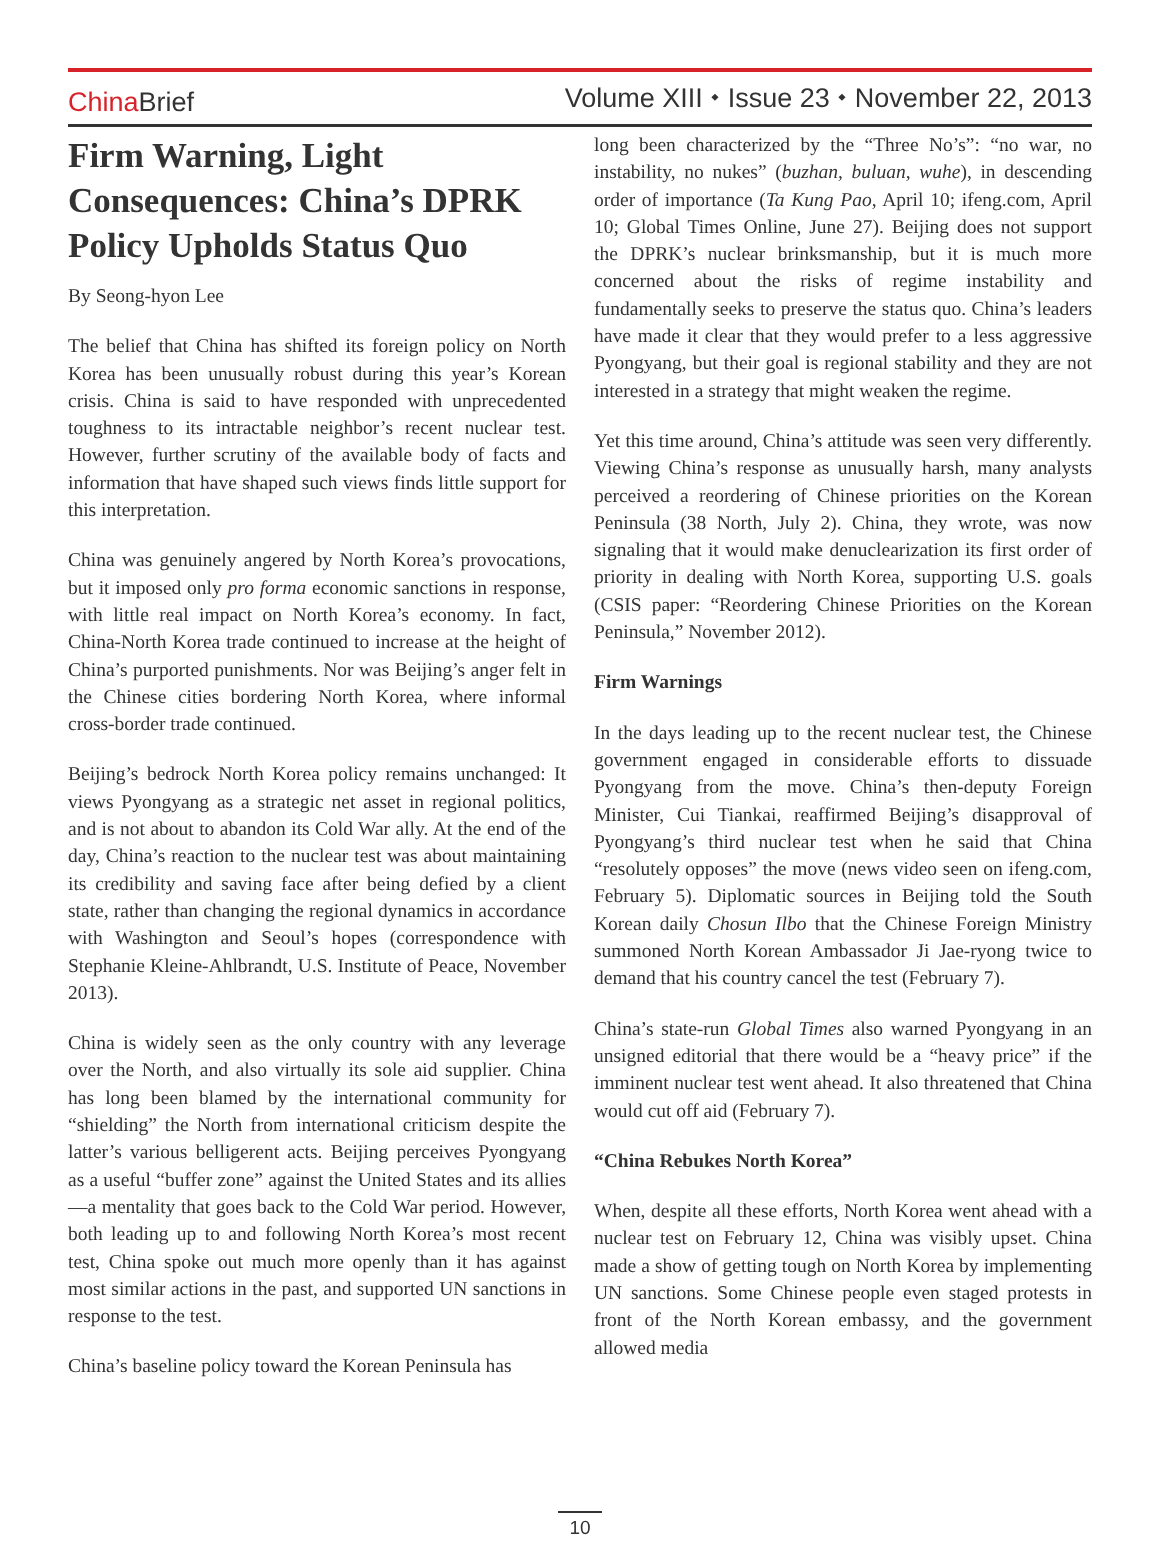China Brief Volume XIII ⬩ Issue 23 ⬩ November 22, 2013
Firm Warning, Light Consequences: China’s DPRK Policy Upholds Status Quo
By Seong-hyon Lee
The belief that China has shifted its foreign policy on North Korea has been unusually robust during this year’s Korean crisis. China is said to have responded with unprecedented toughness to its intractable neighbor’s recent nuclear test. However, further scrutiny of the available body of facts and information that have shaped such views finds little support for this interpretation.
China was genuinely angered by North Korea’s provocations, but it imposed only pro forma economic sanctions in response, with little real impact on North Korea’s economy. In fact, China-North Korea trade continued to increase at the height of China’s purported punishments. Nor was Beijing’s anger felt in the Chinese cities bordering North Korea, where informal cross-border trade continued.
Beijing’s bedrock North Korea policy remains unchanged: It views Pyongyang as a strategic net asset in regional politics, and is not about to abandon its Cold War ally. At the end of the day, China’s reaction to the nuclear test was about maintaining its credibility and saving face after being defied by a client state, rather than changing the regional dynamics in accordance with Washington and Seoul’s hopes (correspondence with Stephanie Kleine-Ahlbrandt, U.S. Institute of Peace, November 2013).
China is widely seen as the only country with any leverage over the North, and also virtually its sole aid supplier. China has long been blamed by the international community for “shielding” the North from international criticism despite the latter’s various belligerent acts. Beijing perceives Pyongyang as a useful “buffer zone” against the United States and its allies—a mentality that goes back to the Cold War period. However, both leading up to and following North Korea’s most recent test, China spoke out much more openly than it has against most similar actions in the past, and supported UN sanctions in response to the test.
China’s baseline policy toward the Korean Peninsula has
long been characterized by the “Three No’s”: “no war, no instability, no nukes” (buzhan, buluan, wuhe), in descending order of importance (Ta Kung Pao, April 10; ifeng.com, April 10; Global Times Online, June 27). Beijing does not support the DPRK’s nuclear brinksmanship, but it is much more concerned about the risks of regime instability and fundamentally seeks to preserve the status quo. China’s leaders have made it clear that they would prefer to a less aggressive Pyongyang, but their goal is regional stability and they are not interested in a strategy that might weaken the regime.
Yet this time around, China’s attitude was seen very differently. Viewing China’s response as unusually harsh, many analysts perceived a reordering of Chinese priorities on the Korean Peninsula (38 North, July 2). China, they wrote, was now signaling that it would make denuclearization its first order of priority in dealing with North Korea, supporting U.S. goals (CSIS paper: “Reordering Chinese Priorities on the Korean Peninsula,” November 2012).
Firm Warnings
In the days leading up to the recent nuclear test, the Chinese government engaged in considerable efforts to dissuade Pyongyang from the move. China’s then-deputy Foreign Minister, Cui Tiankai, reaffirmed Beijing’s disapproval of Pyongyang’s third nuclear test when he said that China “resolutely opposes” the move (news video seen on ifeng.com, February 5). Diplomatic sources in Beijing told the South Korean daily Chosun Ilbo that the Chinese Foreign Ministry summoned North Korean Ambassador Ji Jae-ryong twice to demand that his country cancel the test (February 7).
China’s state-run Global Times also warned Pyongyang in an unsigned editorial that there would be a “heavy price” if the imminent nuclear test went ahead. It also threatened that China would cut off aid (February 7).
“China Rebukes North Korea”
When, despite all these efforts, North Korea went ahead with a nuclear test on February 12, China was visibly upset. China made a show of getting tough on North Korea by implementing UN sanctions. Some Chinese people even staged protests in front of the North Korean embassy, and the government allowed media
10